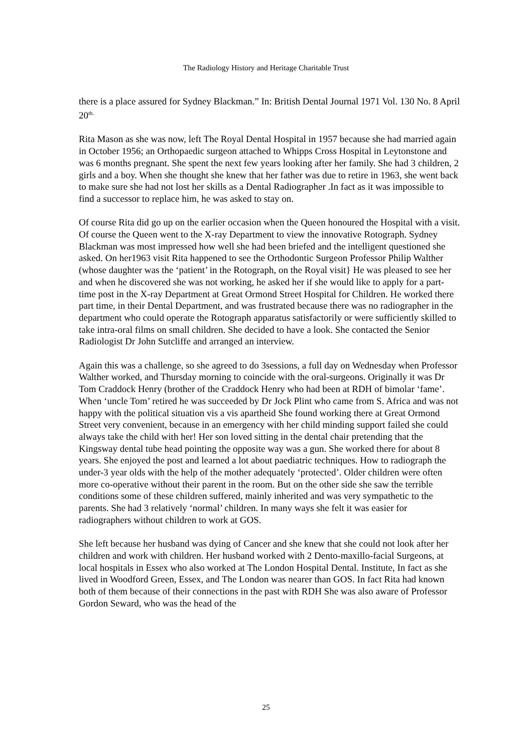The Radiology History and Heritage Charitable Trust
there is a place assured for Sydney Blackman.” In: British Dental Journal 1971 Vol. 130 No. 8 April 20<sup>th.</sup>
Rita Mason as she was now, left The Royal Dental Hospital in 1957 because she had married again in October 1956; an Orthopaedic surgeon attached to Whipps Cross Hospital in Leytonstone and was 6 months pregnant. She spent the next few years looking after her family. She had 3 children, 2 girls and a boy. When she thought she knew that her father was due to retire in 1963, she went back to make sure she had not lost her skills as a Dental Radiographer .In fact as it was impossible to find a successor to replace him, he was asked to stay on.
Of course Rita did go up on the earlier occasion when the Queen honoured the Hospital with a visit. Of course the Queen went to the X-ray Department to view the innovative Rotograph. Sydney Blackman was most impressed how well she had been briefed and the intelligent questioned she asked. On her1963 visit Rita happened to see the Orthodontic Surgeon Professor Philip Walther (whose daughter was the ‘patient’ in the Rotograph, on the Royal visit} He was pleased to see her and when he discovered she was not working, he asked her if she would like to apply for a part-time post in the X-ray Department at Great Ormond Street Hospital for Children. He worked there part time, in their Dental Department, and was frustrated because there was no radiographer in the department who could operate the Rotograph apparatus satisfactorily or were sufficiently skilled to take intra-oral films on small children. She decided to have a look. She contacted the Senior Radiologist Dr John Sutcliffe and arranged an interview.
Again this was a challenge, so she agreed to do 3sessions, a full day on Wednesday when Professor Walther worked, and Thursday morning to coincide with the oral-surgeons. Originally it was Dr Tom Craddock Henry (brother of the Craddock Henry who had been at RDH of bimolar ‘fame’. When ‘uncle Tom’ retired he was succeeded by Dr Jock Plint who came from S. Africa and was not happy with the political situation vis a vis apartheid She found working there at Great Ormond Street very convenient, because in an emergency with her child minding support failed she could always take the child with her! Her son loved sitting in the dental chair pretending that the Kingsway dental tube head pointing the opposite way was a gun. She worked there for about 8 years. She enjoyed the post and learned a lot about paediatric techniques. How to radiograph the under-3 year olds with the help of the mother adequately ‘protected’. Older children were often more co-operative without their parent in the room. But on the other side she saw the terrible conditions some of these children suffered, mainly inherited and was very sympathetic to the parents. She had 3 relatively ‘normal’ children. In many ways she felt it was easier for radiographers without children to work at GOS.
She left because her husband was dying of Cancer and she knew that she could not look after her children and work with children. Her husband worked with 2 Dento-maxillo-facial Surgeons, at local hospitals in Essex who also worked at The London Hospital Dental. Institute, In fact as she lived in Woodford Green, Essex, and The London was nearer than GOS. In fact Rita had known both of them because of their connections in the past with RDH She was also aware of Professor Gordon Seward, who was the head of the
25